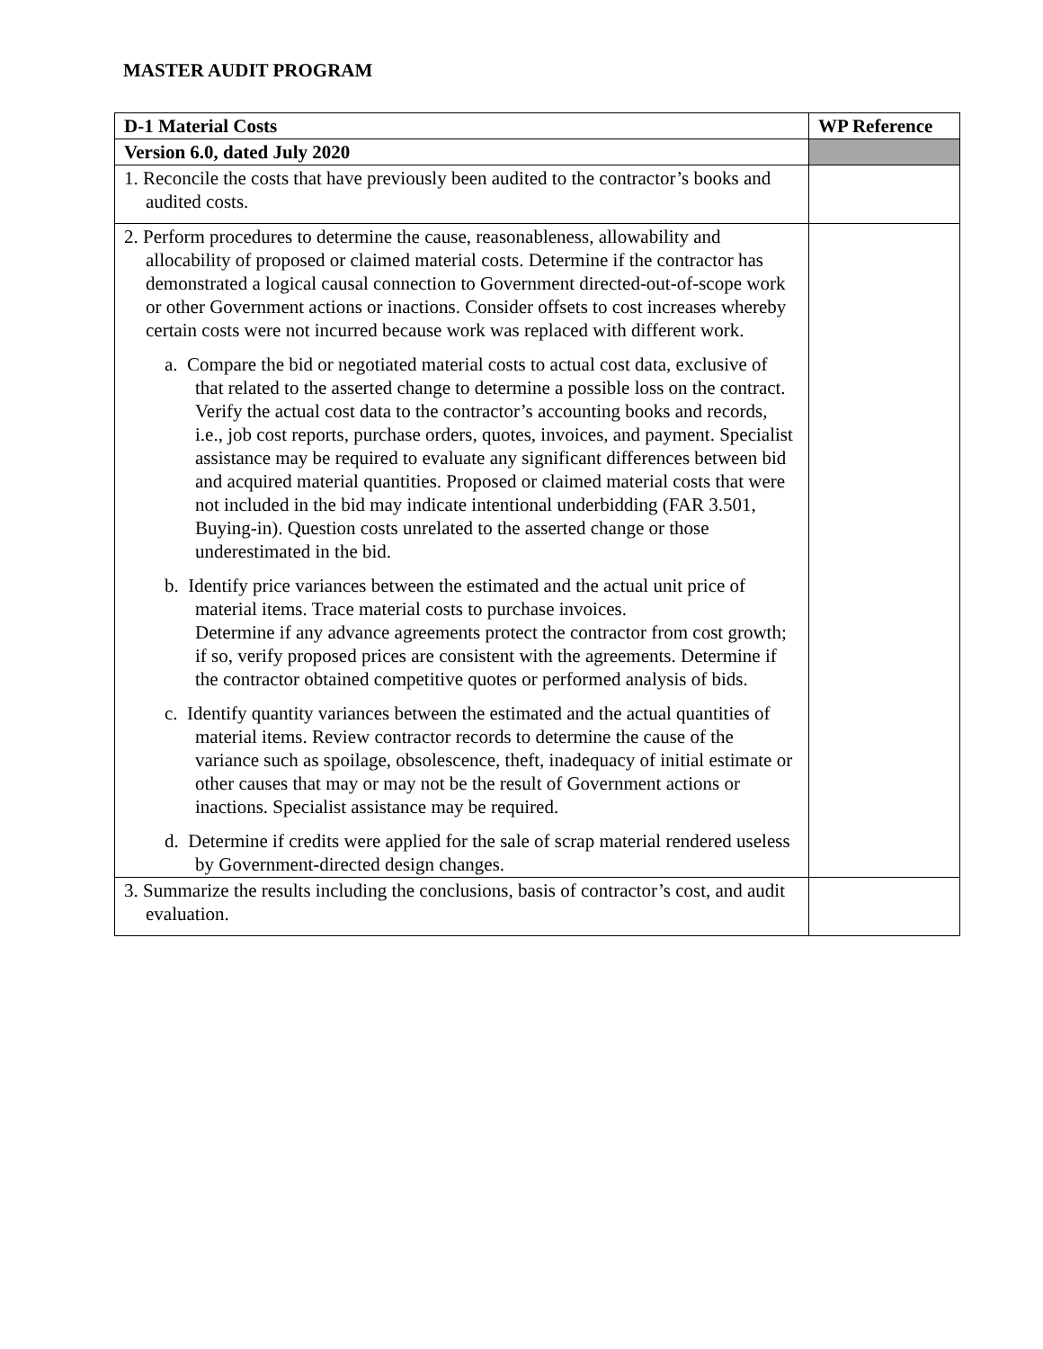MASTER AUDIT PROGRAM
| D-1 Material Costs | WP Reference |
| --- | --- |
| Version 6.0, dated July 2020 | |
| 1. Reconcile the costs that have previously been audited to the contractor’s books and audited costs. | |
| 2. Perform procedures to determine the cause, reasonableness, allowability and allocability of proposed or claimed material costs. Determine if the contractor has demonstrated a logical causal connection to Government directed-out-of-scope work or other Government actions or inactions. Consider offsets to cost increases whereby certain costs were not incurred because work was replaced with different work. a. Compare the bid or negotiated material costs to actual cost data, exclusive of that related to the asserted change to determine a possible loss on the contract. Verify the actual cost data to the contractor’s accounting books and records, i.e., job cost reports, purchase orders, quotes, invoices, and payment. Specialist assistance may be required to evaluate any significant differences between bid and acquired material quantities. Proposed or claimed material costs that were not included in the bid may indicate intentional underbidding (FAR 3.501, Buying-in). Question costs unrelated to the asserted change or those underestimated in the bid. b. Identify price variances between the estimated and the actual unit price of material items. Trace material costs to purchase invoices. Determine if any advance agreements protect the contractor from cost growth; if so, verify proposed prices are consistent with the agreements. Determine if the contractor obtained competitive quotes or performed analysis of bids. c. Identify quantity variances between the estimated and the actual quantities of material items. Review contractor records to determine the cause of the variance such as spoilage, obsolescence, theft, inadequacy of initial estimate or other causes that may or may not be the result of Government actions or inactions. Specialist assistance may be required. d. Determine if credits were applied for the sale of scrap material rendered useless by Government-directed design changes. | |
| 3. Summarize the results including the conclusions, basis of contractor’s cost, and audit evaluation. | |